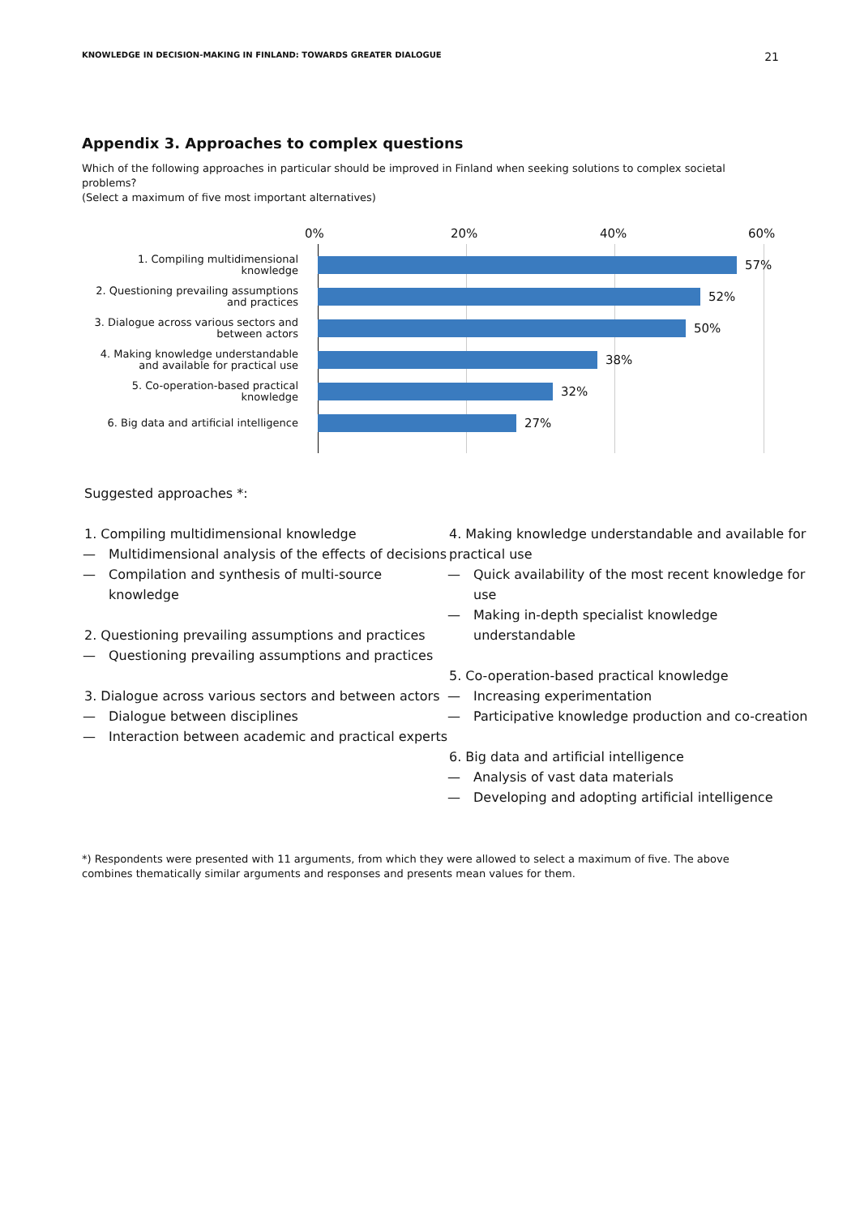KNOWLEDGE IN DECISION-MAKING IN FINLAND: TOWARDS GREATER DIALOGUE 21
Appendix 3. Approaches to complex questions
Which of the following approaches in particular should be improved in Finland when seeking solutions to complex societal problems?
(Select a maximum of five most important alternatives)
0% 20% 40% 60%
1. Compiling multidimensional knowledge
57%
2. Questioning prevailing assumptions and practices
52%
3. Dialogue across various sectors and between actors
50%
4. Making knowledge understandable and available for practical use
38%
5. Co-operation-based practical knowledge
32%
6. Big data and artificial intelligence
27%
Suggested approaches *:
1. Compiling multidimensional knowledge
— Multidimensional analysis of the effects of decisions
— Compilation and synthesis of multi-source knowledge
2. Questioning prevailing assumptions and practices
— Questioning prevailing assumptions and practices
3. Dialogue across various sectors and between actors
— Dialogue between disciplines
— Interaction between academic and practical experts
4. Making knowledge understandable and available for practical use
— Quick availability of the most recent knowledge for use
— Making in-depth specialist knowledge understandable
5. Co-operation-based practical knowledge
— Increasing experimentation
— Participative knowledge production and co-creation
6. Big data and artificial intelligence
— Analysis of vast data materials
— Developing and adopting artificial intelligence
*) Respondents were presented with 11 arguments, from which they were allowed to select a maximum of five. The above combines thematically similar arguments and responses and presents mean values for them.